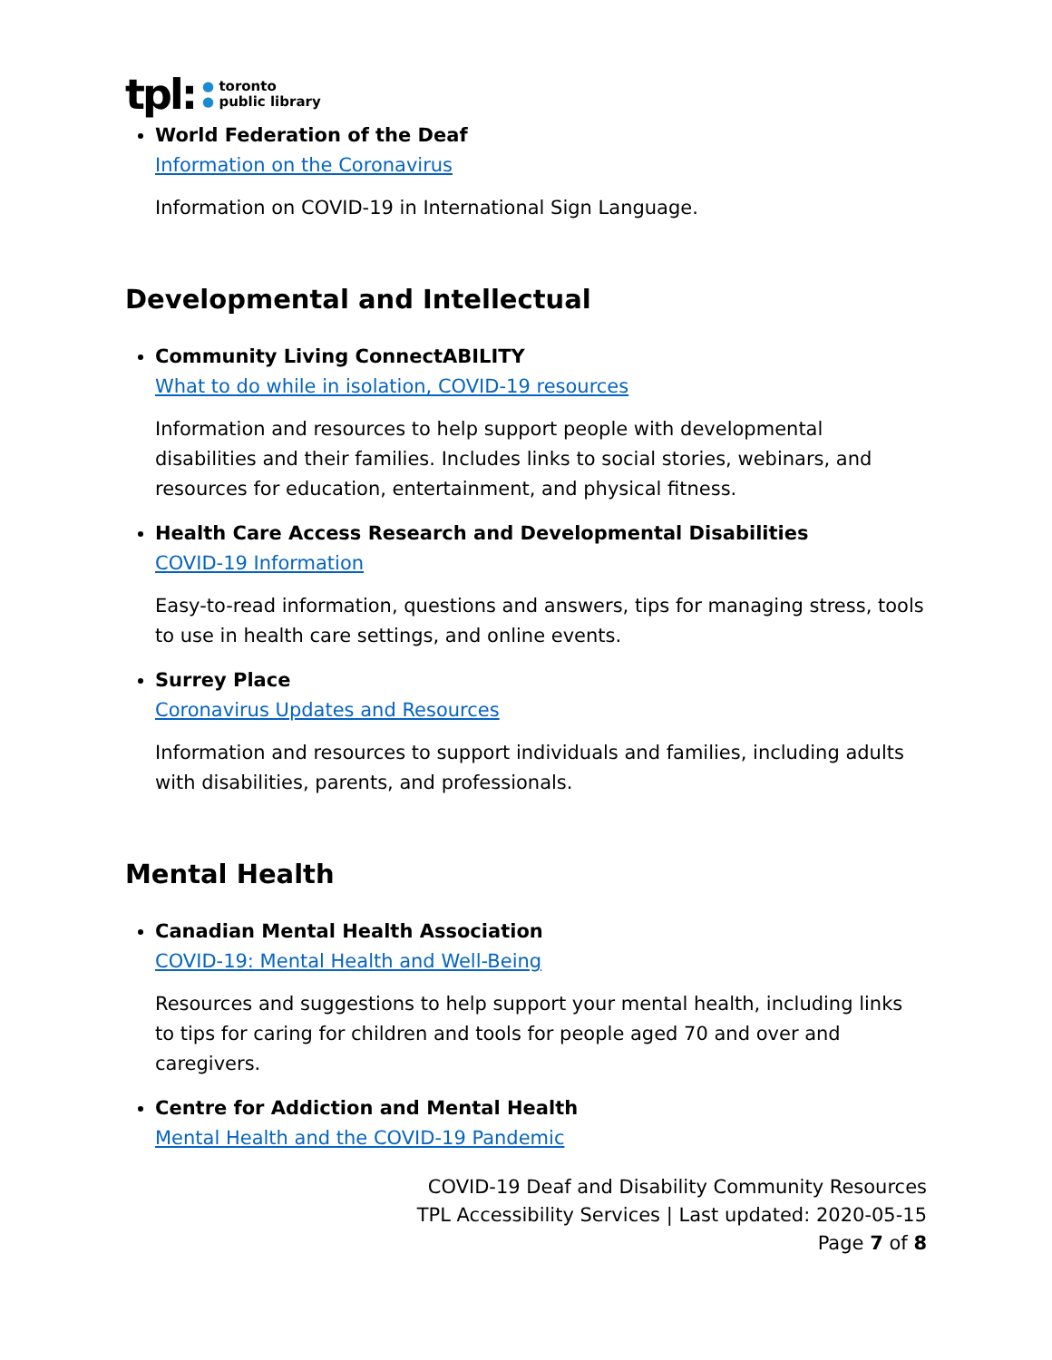tpl:
● toronto
● public library
World Federation of the Deaf
Information on the Coronavirus
Information on COVID-19 in International Sign Language.
Developmental and Intellectual
Community Living ConnectABILITY
What to do while in isolation, COVID-19 resources
Information and resources to help support people with developmental disabilities and their families. Includes links to social stories, webinars, and resources for education, entertainment, and physical fitness.
Health Care Access Research and Developmental Disabilities
COVID-19 Information
Easy-to-read information, questions and answers, tips for managing stress, tools to use in health care settings, and online events.
Surrey Place
Coronavirus Updates and Resources
Information and resources to support individuals and families, including adults with disabilities, parents, and professionals.
Mental Health
Canadian Mental Health Association
COVID-19: Mental Health and Well-Being
Resources and suggestions to help support your mental health, including links to tips for caring for children and tools for people aged 70 and over and caregivers.
Centre for Addiction and Mental Health
Mental Health and the COVID-19 Pandemic
COVID-19 Deaf and Disability Community Resources
TPL Accessibility Services | Last updated: 2020-05-15
Page 7 of 8